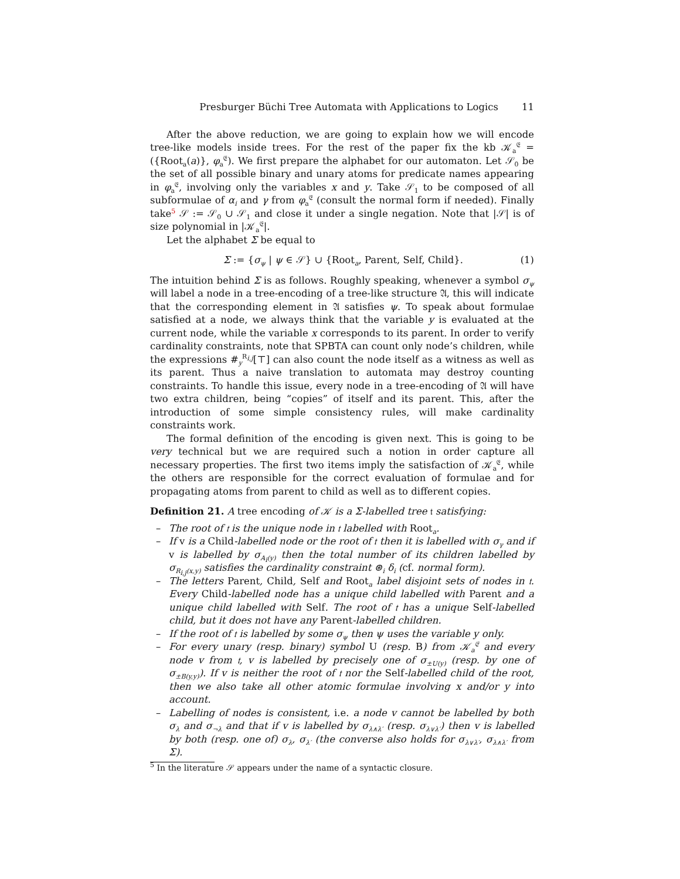Presburger Büchi Tree Automata with Applications to Logics 11
After the above reduction, we are going to explain how we will encode tree-like models inside trees. For the rest of the paper fix the kb 𝒦<sub>a</sub><sup>𝔈</sup> = ({Root<sub>a</sub>(a)}, φ<sub>a</sub><sup>𝔈</sup>). We first prepare the alphabet for our automaton. Let 𝒮<sub>0</sub> be the set of all possible binary and unary atoms for predicate names appearing in φ<sub>a</sub><sup>𝔈</sup>, involving only the variables x and y. Take 𝒮<sub>1</sub> to be composed of all subformulae of α<sub>i</sub> and γ from φ<sub>a</sub><sup>𝔈</sup> (consult the normal form if needed). Finally take<sup>5</sup> 𝒮 := 𝒮<sub>0</sub> ∪ 𝒮<sub>1</sub> and close it under a single negation. Note that |𝒮| is of size polynomial in |𝒦<sub>a</sub><sup>𝔈</sup>|.
Let the alphabet Σ be equal to
Σ := {σ<sub>ψ</sub> | ψ ∈ 𝒮} ∪ {Root<sub>a</sub>, Parent, Self, Child}. (1)
The intuition behind Σ is as follows. Roughly speaking, whenever a symbol σ<sub>ψ</sub> will label a node in a tree-encoding of a tree-like structure 𝔄, this will indicate that the corresponding element in 𝔄 satisfies ψ. To speak about formulae satisfied at a node, we always think that the variable y is evaluated at the current node, while the variable x corresponds to its parent. In order to verify cardinality constraints, note that SPBTA can count only node’s children, while the expressions #<sub>y</sub><sup>R<sub>i,j</sub></sup>[⊤] can also count the node itself as a witness as well as its parent. Thus a naive translation to automata may destroy counting constraints. To handle this issue, every node in a tree-encoding of 𝔄 will have two extra children, being “copies” of itself and its parent. This, after the introduction of some simple consistency rules, will make cardinality constraints work.
The formal definition of the encoding is given next. This is going to be very technical but we are required such a notion in order capture all necessary properties. The first two items imply the satisfaction of 𝒦<sub>a</sub><sup>𝔈</sup>, while the others are responsible for the correct evaluation of formulae and for propagating atoms from parent to child as well as to different copies.
Definition 21. A tree encoding of 𝒦 is a Σ-labelled tree 𝔱 satisfying:
– The root of 𝔱 is the unique node in 𝔱 labelled with Root<sub>a</sub>.
– If v is a Child-labelled node or the root of 𝔱 then it is labelled with σ<sub>γ</sub> and if v is labelled by σ<sub>A<sub>i</sub>(y)</sub> then the total number of its children labelled by σ<sub>R<sub>i,j</sub>(x,y)</sub> satisfies the cardinality constraint ⊛<sub>i</sub> δ<sub>i</sub> (cf. normal form).
– The letters Parent, Child, Self and Root<sub>a</sub> label disjoint sets of nodes in 𝔱. Every Child-labelled node has a unique child labelled with Parent and a unique child labelled with Self. The root of 𝔱 has a unique Self-labelled child, but it does not have any Parent-labelled children.
– If the root of 𝔱 is labelled by some σ<sub>ψ</sub> then ψ uses the variable y only.
– For every unary (resp. binary) symbol U (resp. B) from 𝒦<sub>a</sub><sup>𝔈</sup> and every node v from 𝔱, v is labelled by precisely one of σ<sub>±U(y)</sub> (resp. by one of σ<sub>±B(y,y)</sub>). If v is neither the root of 𝔱 nor the Self-labelled child of the root, then we also take all other atomic formulae involving x and/or y into account.
– Labelling of nodes is consistent, i.e. a node v cannot be labelled by both σ<sub>λ</sub> and σ<sub>¬λ</sub> and that if v is labelled by σ<sub>λ∧λ′</sub> (resp. σ<sub>λ∨λ′</sub>) then v is labelled by both (resp. one of) σ<sub>λ</sub>, σ<sub>λ′</sub> (the converse also holds for σ<sub>λ∨λ′</sub>, σ<sub>λ∧λ′</sub> from Σ).
<sup>5</sup> In the literature 𝒮 appears under the name of a syntactic closure.